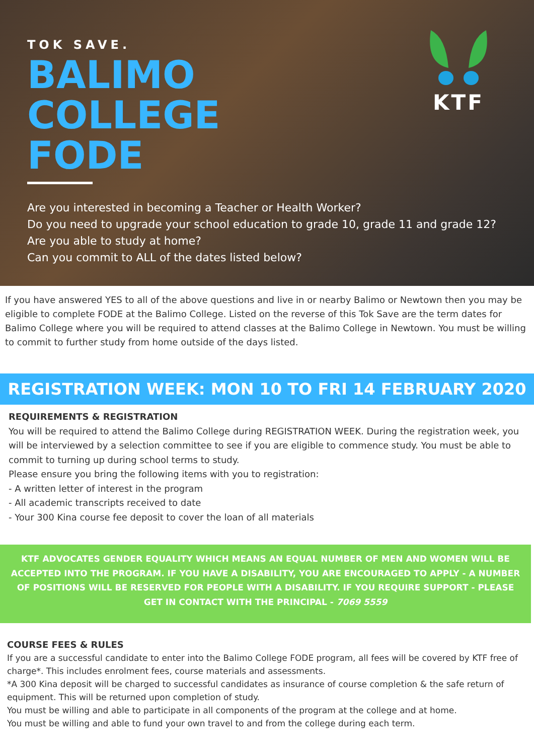TOK SAVE.
BALIMO
COLLEGE
FODE
Are you interested in becoming a Teacher or Health Worker?
Do you need to upgrade your school education to grade 10, grade 11 and grade 12?
Are you able to study at home?
Can you commit to ALL of the dates listed below?
KTF
If you have answered YES to all of the above questions and live in or nearby Balimo or Newtown then you may be eligible to complete FODE at the Balimo College. Listed on the reverse of this Tok Save are the term dates for Balimo College where you will be required to attend classes at the Balimo College in Newtown. You must be willing to commit to further study from home outside of the days listed.
REGISTRATION WEEK: MON 10 TO FRI 14 FEBRUARY 2020
REQUIREMENTS & REGISTRATION
You will be required to attend the Balimo College during REGISTRATION WEEK. During the registration week, you will be interviewed by a selection committee to see if you are eligible to commence study. You must be able to commit to turning up during school terms to study.
Please ensure you bring the following items with you to registration:
- A written letter of interest in the program
- All academic transcripts received to date
- Your 300 Kina course fee deposit to cover the loan of all materials
KTF ADVOCATES GENDER EQUALITY WHICH MEANS AN EQUAL NUMBER OF MEN AND WOMEN WILL BE ACCEPTED INTO THE PROGRAM. IF YOU HAVE A DISABILITY, YOU ARE ENCOURAGED TO APPLY - A NUMBER OF POSITIONS WILL BE RESERVED FOR PEOPLE WITH A DISABILITY. IF YOU REQUIRE SUPPORT - PLEASE GET IN CONTACT WITH THE PRINCIPAL - 7069 5559
COURSE FEES & RULES
If you are a successful candidate to enter into the Balimo College FODE program, all fees will be covered by KTF free of charge*. This includes enrolment fees, course materials and assessments.
*A 300 Kina deposit will be charged to successful candidates as insurance of course completion & the safe return of equipment. This will be returned upon completion of study.
You must be willing and able to participate in all components of the program at the college and at home.
You must be willing and able to fund your own travel to and from the college during each term.